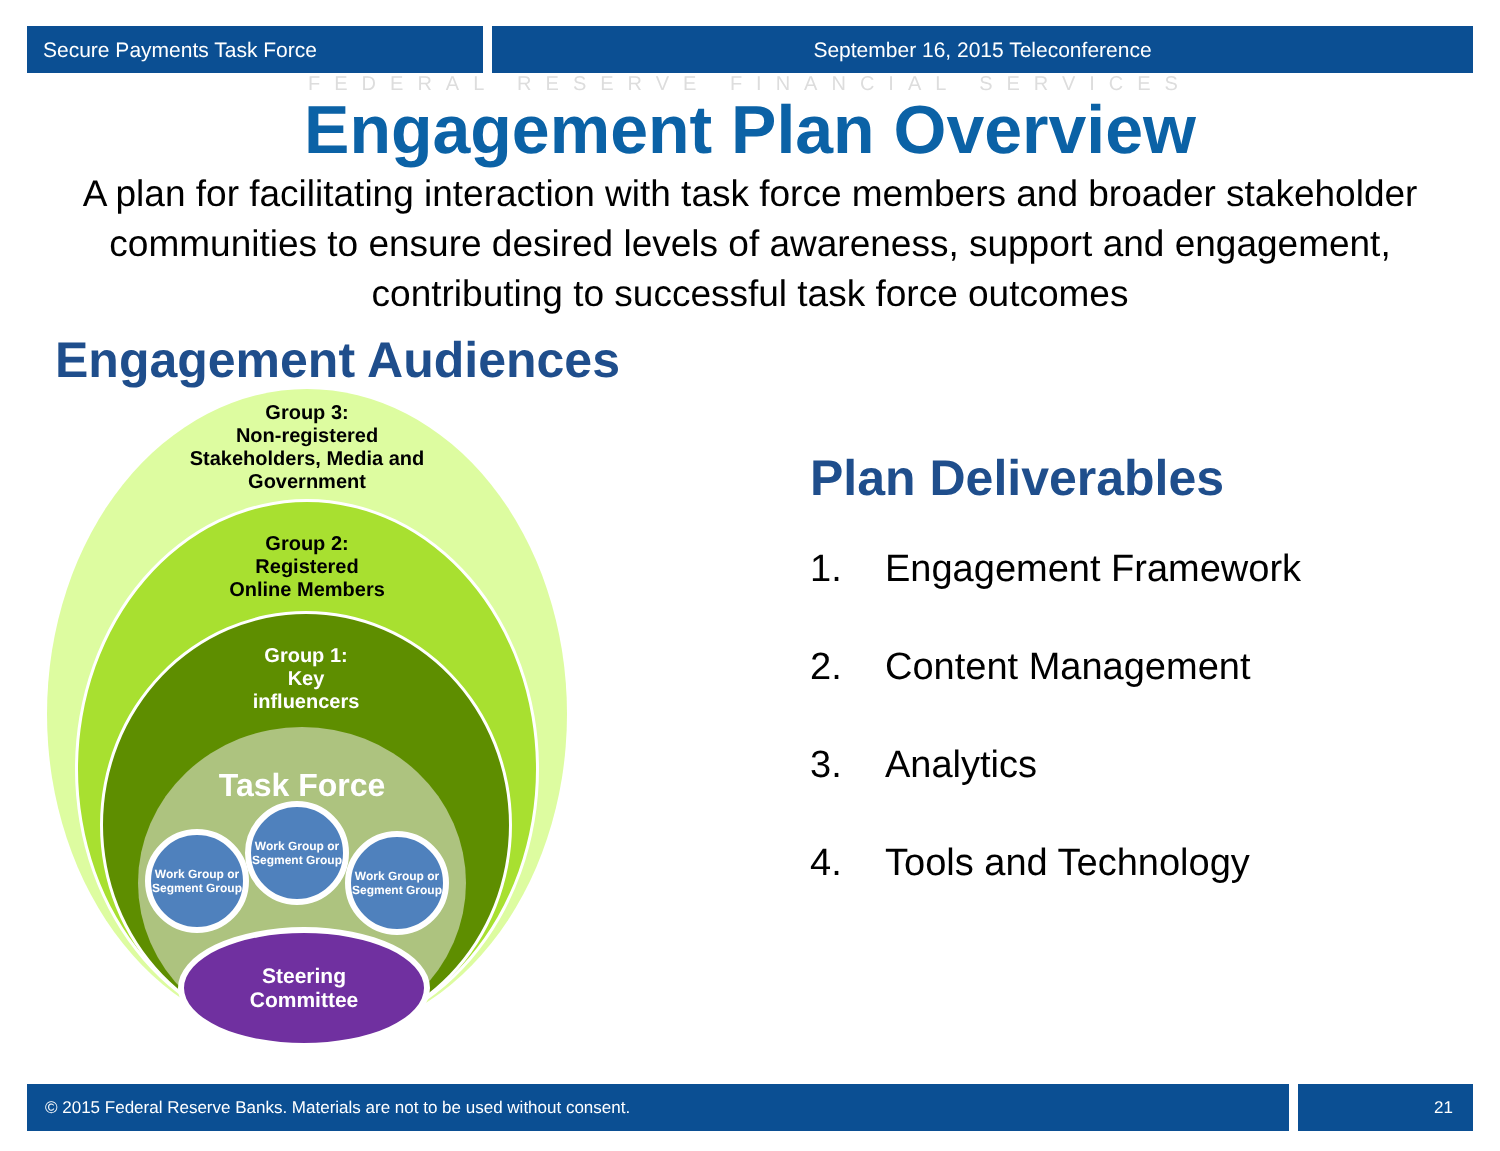Secure Payments Task Force September 16, 2015 Teleconference
FEDERAL RESERVE FINANCIAL SERVICES
Engagement Plan Overview
A plan for facilitating interaction with task force members and broader stakeholder communities to ensure desired levels of awareness, support and engagement, contributing to successful task force outcomes
Engagement Audiences
Group 3:
Non-registered
Stakeholders, Media and
Government
Group 2:
Registered
Online Members
Group 1:
Key
influencers
Task Force
Work Group or Segment Group
Work Group or Segment Group
Work Group or Segment Group
Steering
Committee
Plan Deliverables
1. Engagement Framework
2. Content Management
3. Analytics
4. Tools and Technology
© 2015 Federal Reserve Banks. Materials are not to be used without consent.
21